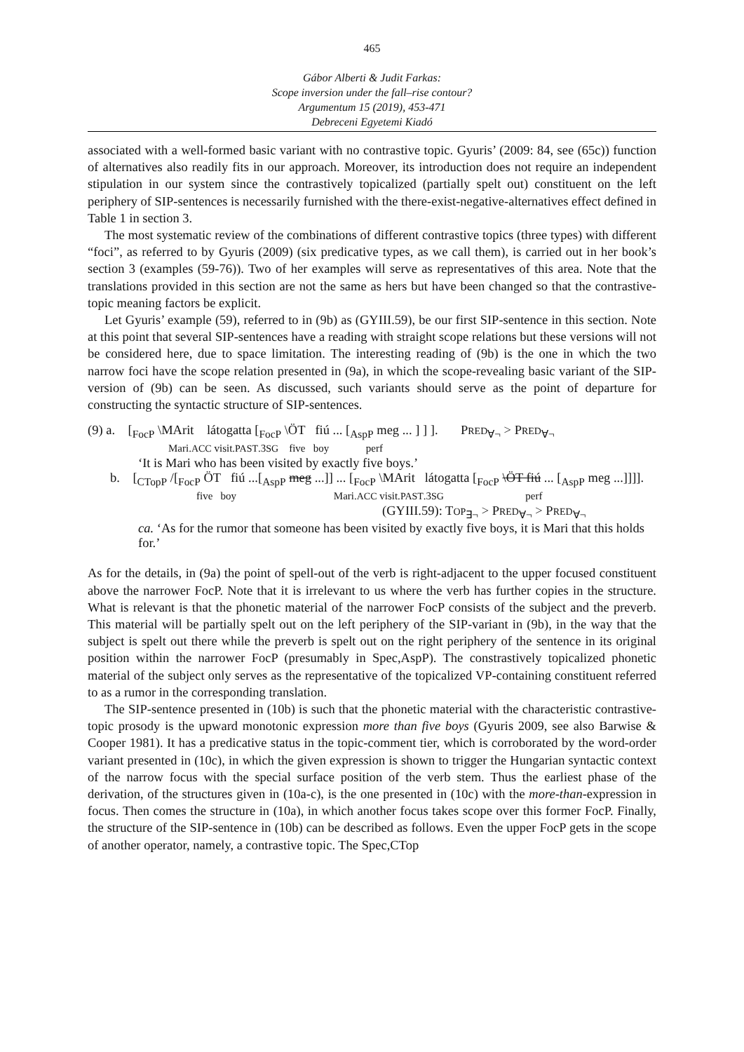465
Gábor Alberti & Judit Farkas:
Scope inversion under the fall–rise contour?
Argumentum 15 (2019), 453-471
Debreceni Egyetemi Kiadó
associated with a well-formed basic variant with no contrastive topic. Gyuris’ (2009: 84, see (65c)) function of alternatives also readily fits in our approach. Moreover, its introduction does not require an independent stipulation in our system since the contrastively topicalized (partially spelt out) constituent on the left periphery of SIP-sentences is necessarily furnished with the there-exist-negative-alternatives effect defined in Table 1 in section 3.
The most systematic review of the combinations of different contrastive topics (three types) with different “foci”, as referred to by Gyuris (2009) (six predicative types, as we call them), is carried out in her book’s section 3 (examples (59-76)). Two of her examples will serve as representatives of this area. Note that the translations provided in this section are not the same as hers but have been changed so that the contrastive-topic meaning factors be explicit.
Let Gyuris’ example (59), referred to in (9b) as (GYIII.59), be our first SIP-sentence in this section. Note at this point that several SIP-sentences have a reading with straight scope relations but these versions will not be considered here, due to space limitation. The interesting reading of (9b) is the one in which the two narrow foci have the scope relation presented in (9a), in which the scope-revealing basic variant of the SIP-version of (9b) can be seen. As discussed, such variants should serve as the point of departure for constructing the syntactic structure of SIP-sentences.
(9) a. [<sub>FocP</sub> \MArit látogatta [<sub>FocP</sub> \ÖT fiú ... [<sub>AspP</sub> meg ... ] ] ]. PRED<sub>∀¬</sub> > PRED<sub>∀¬</sub>
Mari.ACC visit.PAST.3SG five boy perf
‘It is Mari who has been visited by exactly five boys.’
b. [<sub>CTopP</sub> /[<sub>FocP</sub> ÖT fiú ...[<sub>AspP</sub> meg ...]] ... [<sub>FocP</sub> \MArit látogatta [<sub>FocP</sub> \ÖT fiú ... [<sub>AspP</sub> meg ...]]]].
five boy Mari.ACC visit.PAST.3SG perf
(GYIII.59): TOP<sub>∃¬</sub> > PRED<sub>∀¬</sub> > PRED<sub>∀¬</sub>
ca. ‘As for the rumor that someone has been visited by exactly five boys, it is Mari that this holds for.’
As for the details, in (9a) the point of spell-out of the verb is right-adjacent to the upper focused constituent above the narrower FocP. Note that it is irrelevant to us where the verb has further copies in the structure. What is relevant is that the phonetic material of the narrower FocP consists of the subject and the preverb. This material will be partially spelt out on the left periphery of the SIP-variant in (9b), in the way that the subject is spelt out there while the preverb is spelt out on the right periphery of the sentence in its original position within the narrower FocP (presumably in Spec,AspP). The constrastively topicalized phonetic material of the subject only serves as the representative of the topicalized VP-containing constituent referred to as a rumor in the corresponding translation.
The SIP-sentence presented in (10b) is such that the phonetic material with the characteristic contrastive-topic prosody is the upward monotonic expression more than five boys (Gyuris 2009, see also Barwise & Cooper 1981). It has a predicative status in the topic-comment tier, which is corroborated by the word-order variant presented in (10c), in which the given expression is shown to trigger the Hungarian syntactic context of the narrow focus with the special surface position of the verb stem. Thus the earliest phase of the derivation, of the structures given in (10a-c), is the one presented in (10c) with the more-than-expression in focus. Then comes the structure in (10a), in which another focus takes scope over this former FocP. Finally, the structure of the SIP-sentence in (10b) can be described as follows. Even the upper FocP gets in the scope of another operator, namely, a contrastive topic. The Spec,CTop